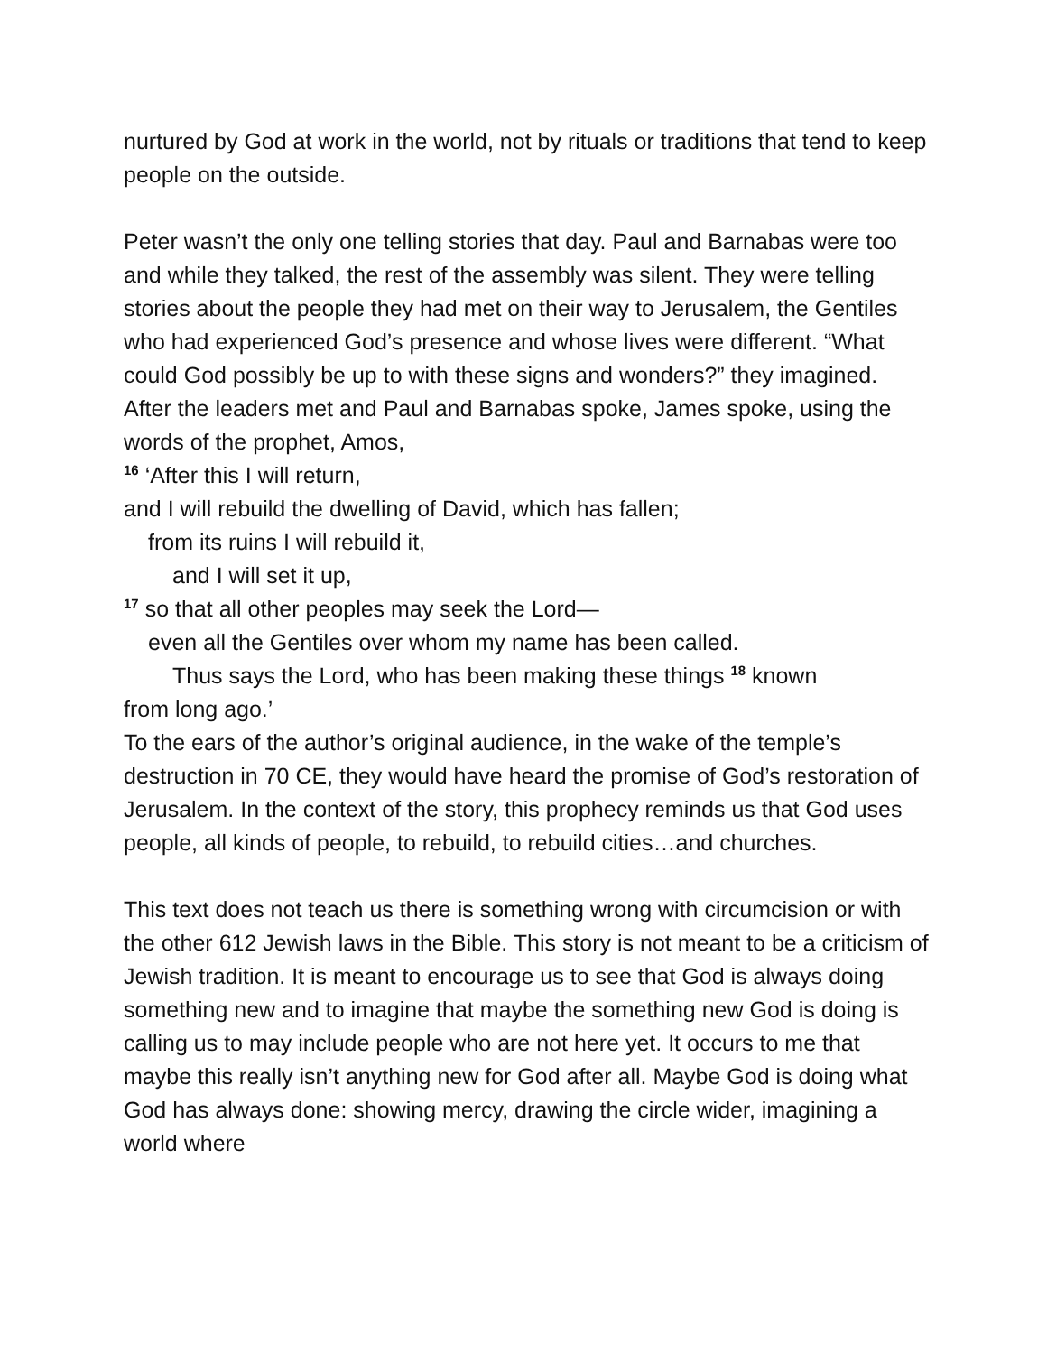nurtured by God at work in the world, not by rituals or traditions that tend to keep people on the outside.
Peter wasn’t the only one telling stories that day. Paul and Barnabas were too and while they talked, the rest of the assembly was silent. They were telling stories about the people they had met on their way to Jerusalem, the Gentiles who had experienced God’s presence and whose lives were different. “What could God possibly be up to with these signs and wonders?” they imagined. After the leaders met and Paul and Barnabas spoke, James spoke, using the words of the prophet, Amos,
<sup>16</sup> ‘After this I will return,
and I will rebuild the dwelling of David, which has fallen;
from its ruins I will rebuild it,
and I will set it up,
<sup>17</sup> so that all other peoples may seek the Lord—
even all the Gentiles over whom my name has been called.
Thus says the Lord, who has been making these things <sup>18</sup> known
from long ago.’
To the ears of the author’s original audience, in the wake of the temple’s destruction in 70 CE, they would have heard the promise of God’s restoration of Jerusalem. In the context of the story, this prophecy reminds us that God uses people, all kinds of people, to rebuild, to rebuild cities…and churches.
This text does not teach us there is something wrong with circumcision or with the other 612 Jewish laws in the Bible. This story is not meant to be a criticism of Jewish tradition. It is meant to encourage us to see that God is always doing something new and to imagine that maybe the something new God is doing is calling us to may include people who are not here yet. It occurs to me that maybe this really isn’t anything new for God after all. Maybe God is doing what God has always done: showing mercy, drawing the circle wider, imagining a world where